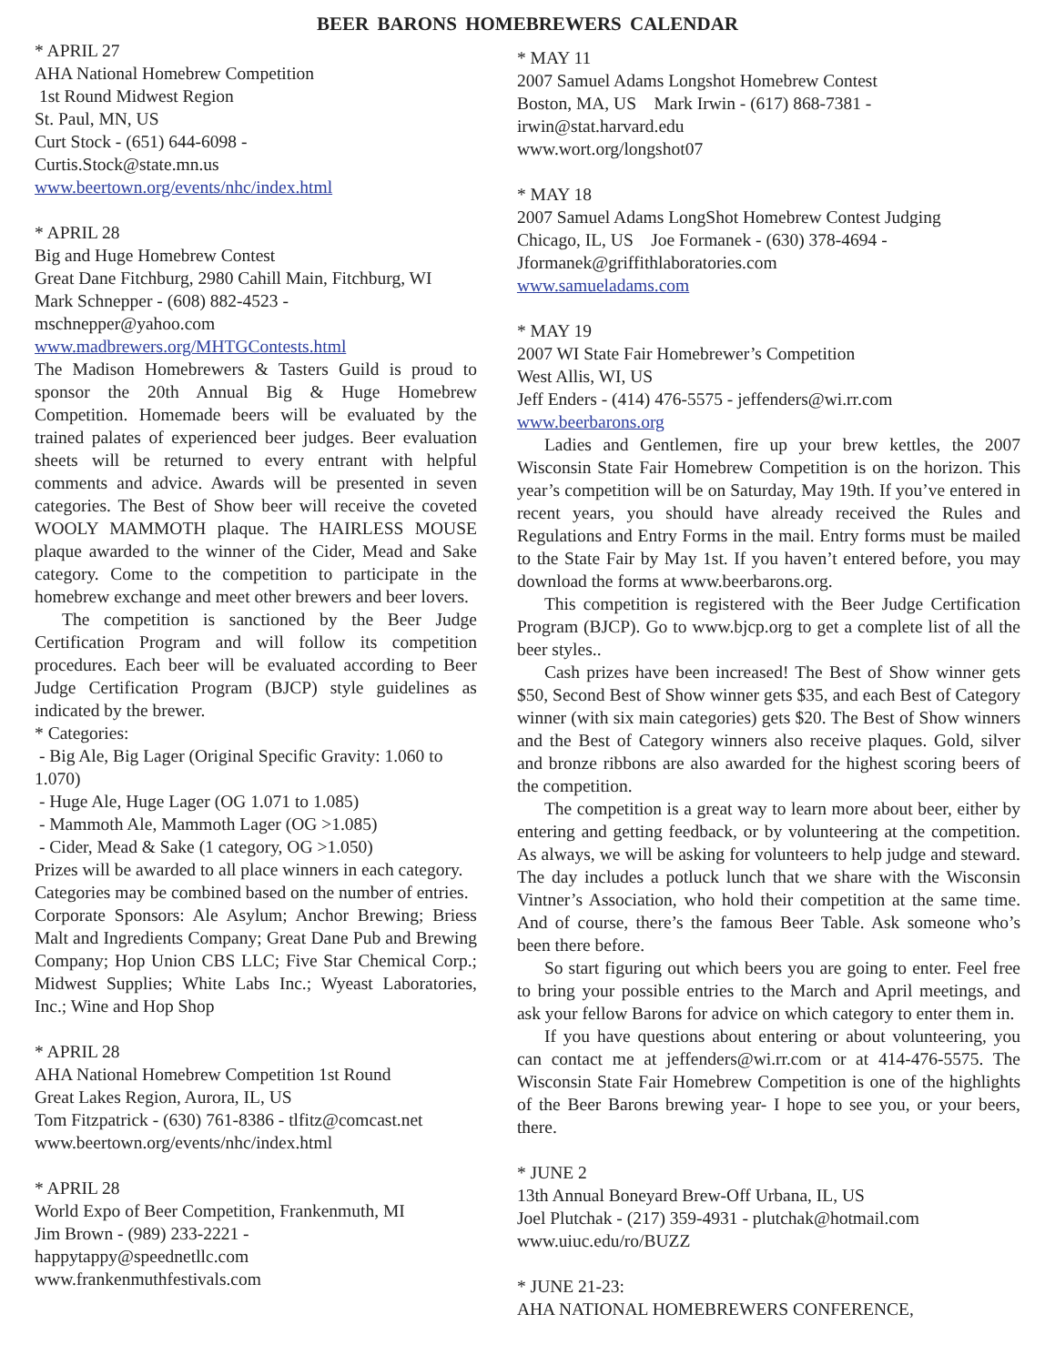BEER BARONS HOMEBREWERS CALENDAR
* APRIL 27
AHA National Homebrew Competition
1st Round Midwest Region
St. Paul, MN, US
Curt Stock - (651) 644-6098 -
Curtis.Stock@state.mn.us
www.beertown.org/events/nhc/index.html
* APRIL 28
Big and Huge Homebrew Contest
Great Dane Fitchburg, 2980 Cahill Main, Fitchburg, WI
Mark Schnepper - (608) 882-4523 -
mschnepper@yahoo.com
www.madbrewers.org/MHTGContests.html
The Madison Homebrewers & Tasters Guild is proud to sponsor the 20th Annual Big & Huge Homebrew Competition. Homemade beers will be evaluated by the trained palates of experienced beer judges. Beer evaluation sheets will be returned to every entrant with helpful comments and advice. Awards will be presented in seven categories. The Best of Show beer will receive the coveted WOOLY MAMMOTH plaque. The HAIRLESS MOUSE plaque awarded to the winner of the Cider, Mead and Sake category. Come to the competition to participate in the homebrew exchange and meet other brewers and beer lovers.
The competition is sanctioned by the Beer Judge Certification Program and will follow its competition procedures. Each beer will be evaluated according to Beer Judge Certification Program (BJCP) style guidelines as indicated by the brewer.
* Categories:
- Big Ale, Big Lager (Original Specific Gravity: 1.060 to 1.070)
- Huge Ale, Huge Lager (OG 1.071 to 1.085)
- Mammoth Ale, Mammoth Lager (OG >1.085)
- Cider, Mead & Sake (1 category, OG >1.050)
Prizes will be awarded to all place winners in each category. Categories may be combined based on the number of entries.
Corporate Sponsors: Ale Asylum; Anchor Brewing; Briess Malt and Ingredients Company; Great Dane Pub and Brewing Company; Hop Union CBS LLC; Five Star Chemical Corp.; Midwest Supplies; White Labs Inc.; Wyeast Laboratories, Inc.; Wine and Hop Shop
* APRIL 28
AHA National Homebrew Competition 1st Round
Great Lakes Region, Aurora, IL, US
Tom Fitzpatrick - (630) 761-8386 - tlfitz@comcast.net
www.beertown.org/events/nhc/index.html
* APRIL 28
World Expo of Beer Competition, Frankenmuth, MI
Jim Brown - (989) 233-2221 -
happytappy@speednetllc.com
www.frankenmuthfestivals.com
* MAY 11
2007 Samuel Adams Longshot Homebrew Contest
Boston, MA, US Mark Irwin - (617) 868-7381 -
irwin@stat.harvard.edu
www.wort.org/longshot07
* MAY 18
2007 Samuel Adams LongShot Homebrew Contest Judging
Chicago, IL, US Joe Formanek - (630) 378-4694 -
Jformanek@griffithlaboratories.com
www.samueladams.com
* MAY 19
2007 WI State Fair Homebrewer’s Competition
West Allis, WI, US
Jeff Enders - (414) 476-5575 - jeffenders@wi.rr.com
www.beerbarons.org
Ladies and Gentlemen, fire up your brew kettles, the 2007 Wisconsin State Fair Homebrew Competition is on the horizon. This year’s competition will be on Saturday, May 19th. If you’ve entered in recent years, you should have already received the Rules and Regulations and Entry Forms in the mail. Entry forms must be mailed to the State Fair by May 1st. If you haven’t entered before, you may download the forms at www.beerbarons.org.
This competition is registered with the Beer Judge Certification Program (BJCP). Go to www.bjcp.org to get a complete list of all the beer styles..
Cash prizes have been increased! The Best of Show winner gets $50, Second Best of Show winner gets $35, and each Best of Category winner (with six main categories) gets $20. The Best of Show winners and the Best of Category winners also receive plaques. Gold, silver and bronze ribbons are also awarded for the highest scoring beers of the competition.
The competition is a great way to learn more about beer, either by entering and getting feedback, or by volunteering at the competition. As always, we will be asking for volunteers to help judge and steward. The day includes a potluck lunch that we share with the Wisconsin Vintner’s Association, who hold their competition at the same time. And of course, there’s the famous Beer Table. Ask someone who’s been there before.
So start figuring out which beers you are going to enter. Feel free to bring your possible entries to the March and April meetings, and ask your fellow Barons for advice on which category to enter them in.
If you have questions about entering or about volunteering, you can contact me at jeffenders@wi.rr.com or at 414-476-5575. The Wisconsin State Fair Homebrew Competition is one of the highlights of the Beer Barons brewing year- I hope to see you, or your beers, there.
* JUNE 2
13th Annual Boneyard Brew-Off Urbana, IL, US
Joel Plutchak - (217) 359-4931 - plutchak@hotmail.com
www.uiuc.edu/ro/BUZZ
* JUNE 21-23:
AHA NATIONAL HOMEBREWERS CONFERENCE,